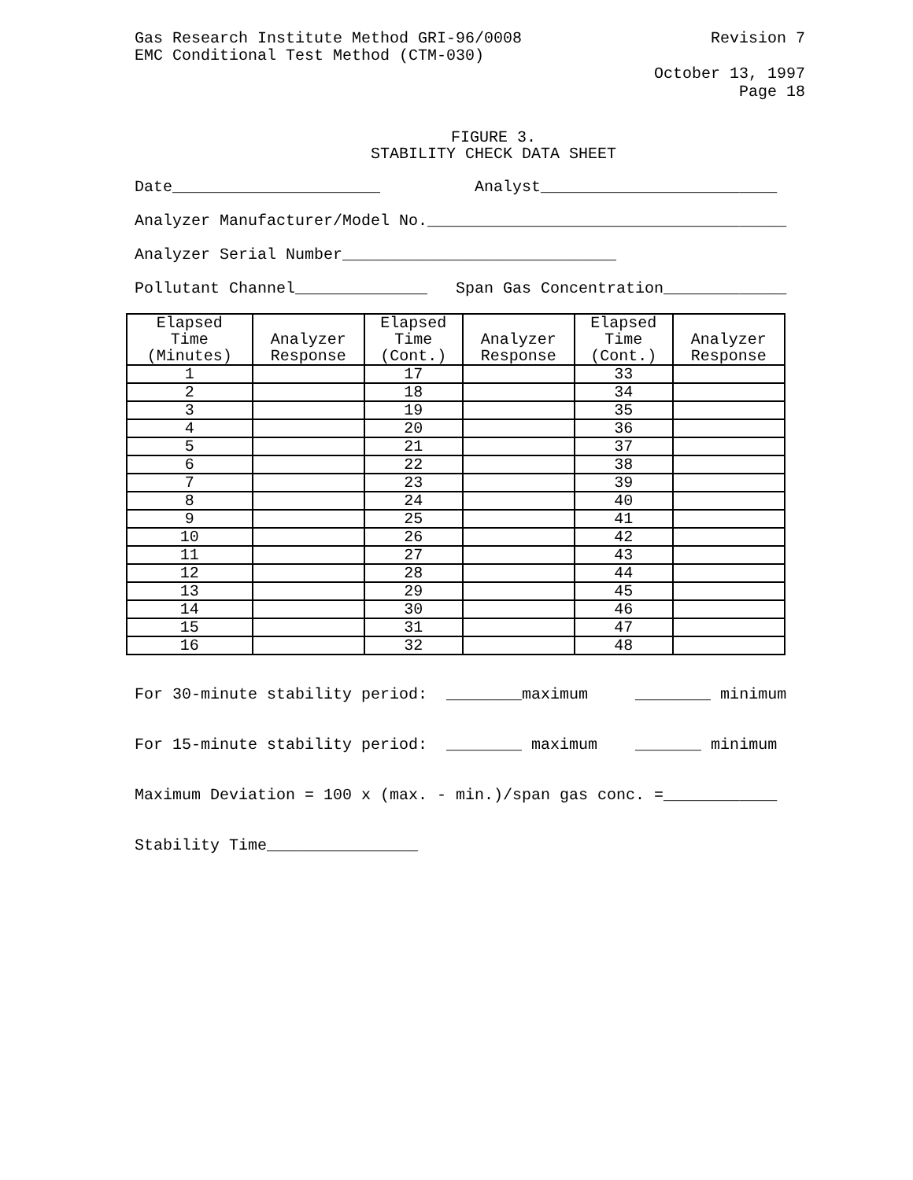Gas Research Institute Method GRI-96/0008
EMC Conditional Test Method (CTM-030)
Revision 7
October 13, 1997
Page 18
FIGURE 3.
STABILITY CHECK DATA SHEET
Date______________________ Analyst_________________________
Analyzer Manufacturer/Model No.______________________________________
Analyzer Serial Number_____________________________
Pollutant Channel______________ Span Gas Concentration_____________
| Elapsed Time (Minutes) | Analyzer Response | Elapsed Time (Cont.) | Analyzer Response | Elapsed Time (Cont.) | Analyzer Response |
| --- | --- | --- | --- | --- | --- |
| 1 | | 17 | | 33 | |
| 2 | | 18 | | 34 | |
| 3 | | 19 | | 35 | |
| 4 | | 20 | | 36 | |
| 5 | | 21 | | 37 | |
| 6 | | 22 | | 38 | |
| 7 | | 23 | | 39 | |
| 8 | | 24 | | 40 | |
| 9 | | 25 | | 41 | |
| 10 | | 26 | | 42 | |
| 11 | | 27 | | 43 | |
| 12 | | 28 | | 44 | |
| 13 | | 29 | | 45 | |
| 14 | | 30 | | 46 | |
| 15 | | 31 | | 47 | |
| 16 | | 32 | | 48 | |
For 30-minute stability period: ________maximum ________ minimum
For 15-minute stability period: ________ maximum _______ minimum
Maximum Deviation = 100 x (max. - min.)/span gas conc. =____________
Stability Time________________